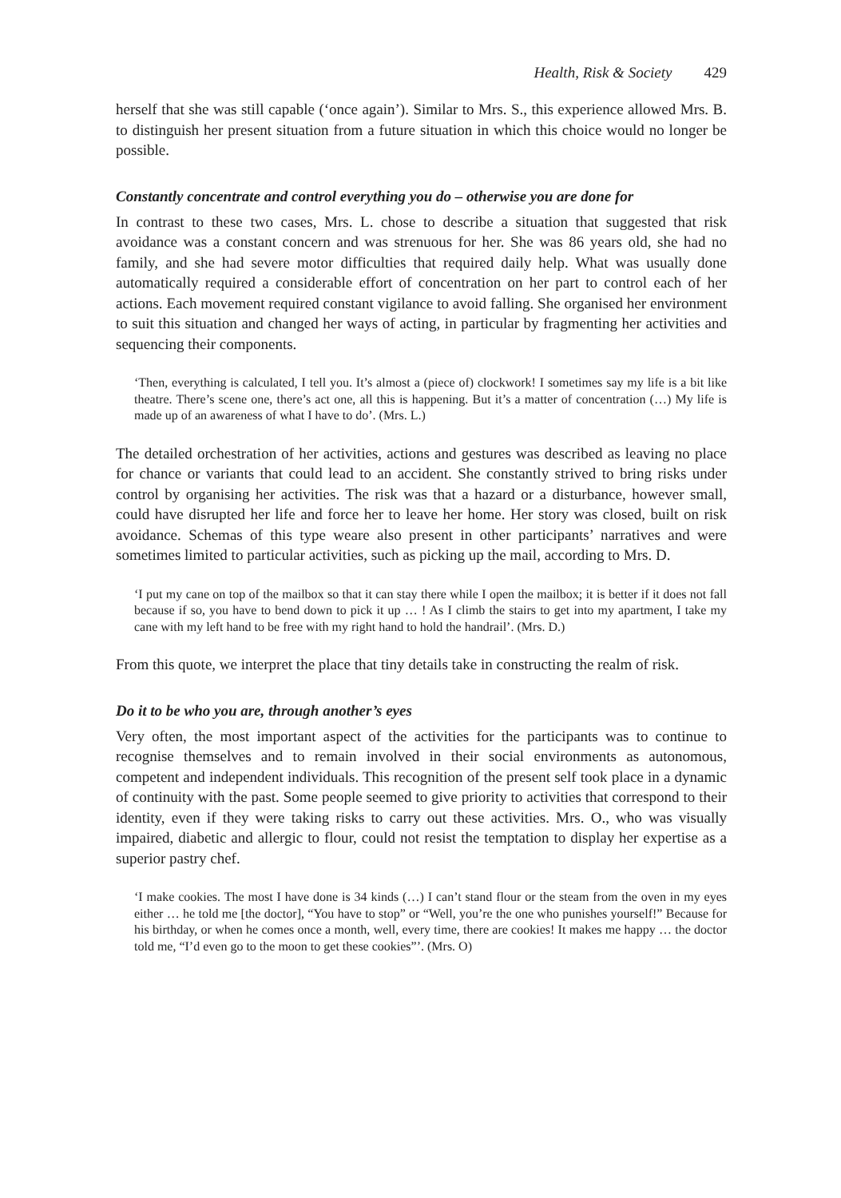Health, Risk & Society 429
herself that she was still capable (‘once again’). Similar to Mrs. S., this experience allowed Mrs. B. to distinguish her present situation from a future situation in which this choice would no longer be possible.
Constantly concentrate and control everything you do – otherwise you are done for
In contrast to these two cases, Mrs. L. chose to describe a situation that suggested that risk avoidance was a constant concern and was strenuous for her. She was 86 years old, she had no family, and she had severe motor difficulties that required daily help. What was usually done automatically required a considerable effort of concentration on her part to control each of her actions. Each movement required constant vigilance to avoid falling. She organised her environment to suit this situation and changed her ways of acting, in particular by fragmenting her activities and sequencing their components.
‘Then, everything is calculated, I tell you. It’s almost a (piece of) clockwork! I sometimes say my life is a bit like theatre. There’s scene one, there’s act one, all this is happening. But it’s a matter of concentration (…) My life is made up of an awareness of what I have to do’. (Mrs. L.)
The detailed orchestration of her activities, actions and gestures was described as leaving no place for chance or variants that could lead to an accident. She constantly strived to bring risks under control by organising her activities. The risk was that a hazard or a disturbance, however small, could have disrupted her life and force her to leave her home. Her story was closed, built on risk avoidance. Schemas of this type weare also present in other participants’ narratives and were sometimes limited to particular activities, such as picking up the mail, according to Mrs. D.
‘I put my cane on top of the mailbox so that it can stay there while I open the mailbox; it is better if it does not fall because if so, you have to bend down to pick it up … ! As I climb the stairs to get into my apartment, I take my cane with my left hand to be free with my right hand to hold the handrail’. (Mrs. D.)
From this quote, we interpret the place that tiny details take in constructing the realm of risk.
Do it to be who you are, through another’s eyes
Very often, the most important aspect of the activities for the participants was to continue to recognise themselves and to remain involved in their social environments as autonomous, competent and independent individuals. This recognition of the present self took place in a dynamic of continuity with the past. Some people seemed to give priority to activities that correspond to their identity, even if they were taking risks to carry out these activities. Mrs. O., who was visually impaired, diabetic and allergic to flour, could not resist the temptation to display her expertise as a superior pastry chef.
‘I make cookies. The most I have done is 34 kinds (…) I can’t stand flour or the steam from the oven in my eyes either … he told me [the doctor], “You have to stop” or “Well, you’re the one who punishes yourself!” Because for his birthday, or when he comes once a month, well, every time, there are cookies! It makes me happy … the doctor told me, “I’d even go to the moon to get these cookies”’. (Mrs. O)